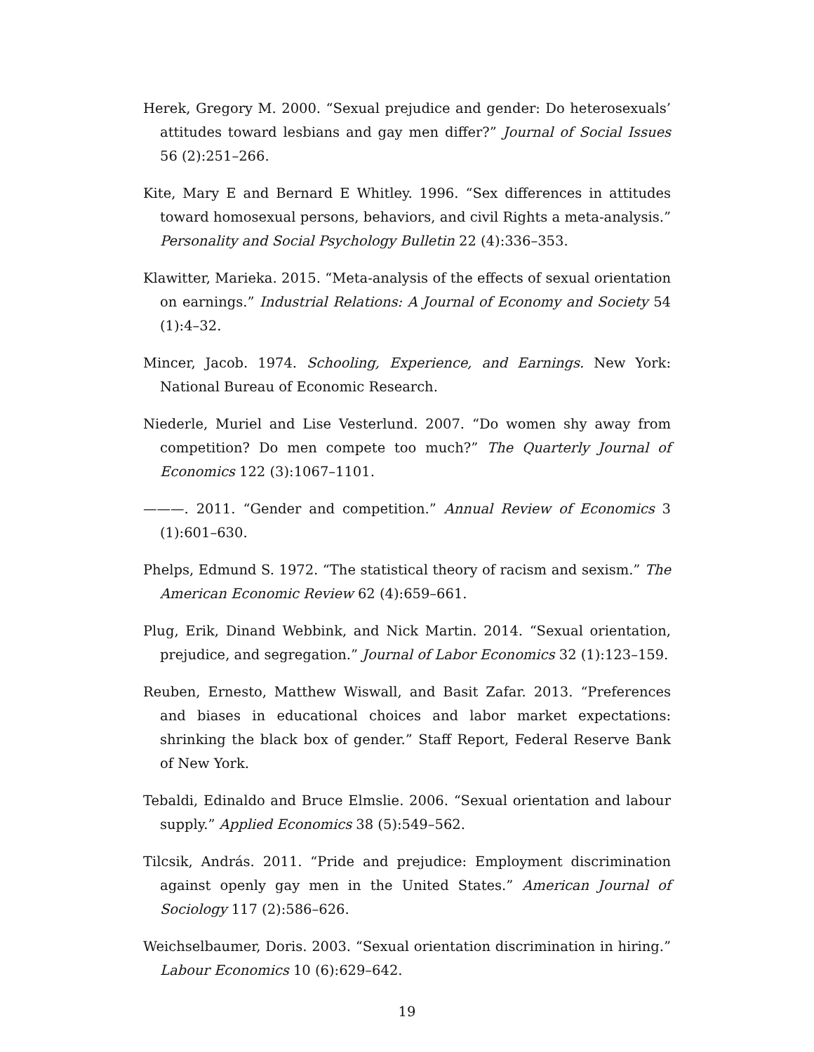Herek, Gregory M. 2000. “Sexual prejudice and gender: Do heterosexuals’ attitudes toward lesbians and gay men differ?” Journal of Social Issues 56 (2):251–266.
Kite, Mary E and Bernard E Whitley. 1996. “Sex differences in attitudes toward homosexual persons, behaviors, and civil Rights a meta-analysis.” Personality and Social Psychology Bulletin 22 (4):336–353.
Klawitter, Marieka. 2015. “Meta-analysis of the effects of sexual orientation on earnings.” Industrial Relations: A Journal of Economy and Society 54 (1):4–32.
Mincer, Jacob. 1974. Schooling, Experience, and Earnings. New York: National Bureau of Economic Research.
Niederle, Muriel and Lise Vesterlund. 2007. “Do women shy away from competition? Do men compete too much?” The Quarterly Journal of Economics 122 (3):1067–1101.
———. 2011. “Gender and competition.” Annual Review of Economics 3 (1):601–630.
Phelps, Edmund S. 1972. “The statistical theory of racism and sexism.” The American Economic Review 62 (4):659–661.
Plug, Erik, Dinand Webbink, and Nick Martin. 2014. “Sexual orientation, prejudice, and segregation.” Journal of Labor Economics 32 (1):123–159.
Reuben, Ernesto, Matthew Wiswall, and Basit Zafar. 2013. “Preferences and biases in educational choices and labor market expectations: shrinking the black box of gender.” Staff Report, Federal Reserve Bank of New York.
Tebaldi, Edinaldo and Bruce Elmslie. 2006. “Sexual orientation and labour supply.” Applied Economics 38 (5):549–562.
Tilcsik, András. 2011. “Pride and prejudice: Employment discrimination against openly gay men in the United States.” American Journal of Sociology 117 (2):586–626.
Weichselbaumer, Doris. 2003. “Sexual orientation discrimination in hiring.” Labour Economics 10 (6):629–642.
19